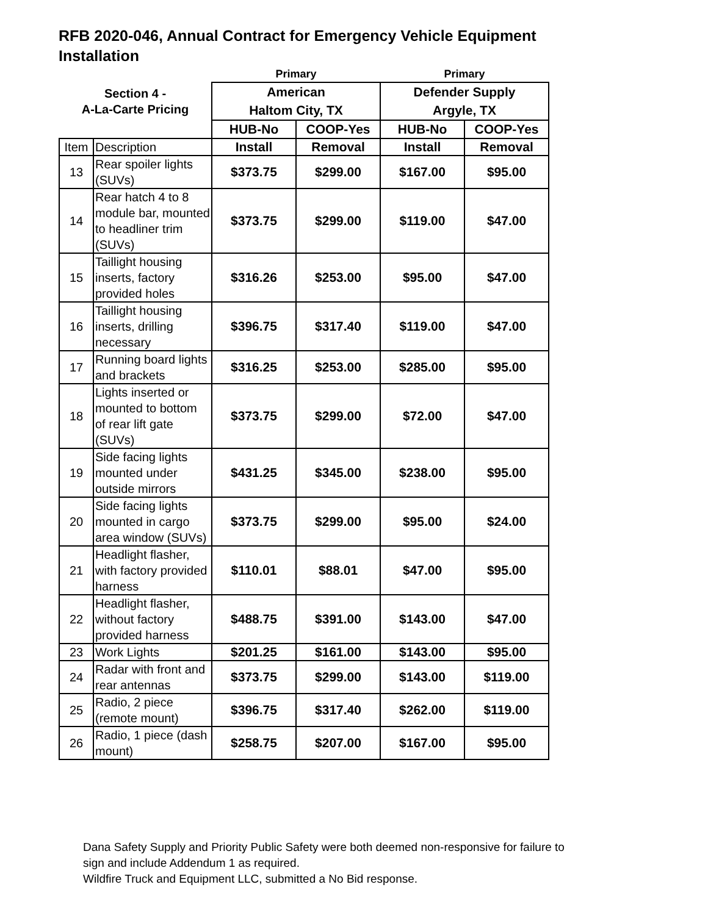RFB 2020-046, Annual Contract for Emergency Vehicle Equipment Installation
| | | Primary | | Primary | |
| --- | --- | --- | --- | --- | --- |
| Section 4 - A-La-Carte Pricing | | American | | Defender Supply | |
| | | Haltom City, TX | | Argyle, TX | |
| | | HUB-No | COOP-Yes | HUB-No | COOP-Yes |
| Item | Description | Install | Removal | Install | Removal |
| 13 | Rear spoiler lights (SUVs) | $373.75 | $299.00 | $167.00 | $95.00 |
| 14 | Rear hatch 4 to 8 module bar, mounted to headliner trim (SUVs) | $373.75 | $299.00 | $119.00 | $47.00 |
| 15 | Taillight housing inserts, factory provided holes | $316.26 | $253.00 | $95.00 | $47.00 |
| 16 | Taillight housing inserts, drilling necessary | $396.75 | $317.40 | $119.00 | $47.00 |
| 17 | Running board lights and brackets | $316.25 | $253.00 | $285.00 | $95.00 |
| 18 | Lights inserted or mounted to bottom of rear lift gate (SUVs) | $373.75 | $299.00 | $72.00 | $47.00 |
| 19 | Side facing lights mounted under outside mirrors | $431.25 | $345.00 | $238.00 | $95.00 |
| 20 | Side facing lights mounted in cargo area window (SUVs) | $373.75 | $299.00 | $95.00 | $24.00 |
| 21 | Headlight flasher, with factory provided harness | $110.01 | $88.01 | $47.00 | $95.00 |
| 22 | Headlight flasher, without factory provided harness | $488.75 | $391.00 | $143.00 | $47.00 |
| 23 | Work Lights | $201.25 | $161.00 | $143.00 | $95.00 |
| 24 | Radar with front and rear antennas | $373.75 | $299.00 | $143.00 | $119.00 |
| 25 | Radio, 2 piece (remote mount) | $396.75 | $317.40 | $262.00 | $119.00 |
| 26 | Radio, 1 piece (dash mount) | $258.75 | $207.00 | $167.00 | $95.00 |
Dana Safety Supply and Priority Public Safety were both deemed non-responsive for failure to
sign and include Addendum 1 as required.
Wildfire Truck and Equipment LLC, submitted a No Bid response.